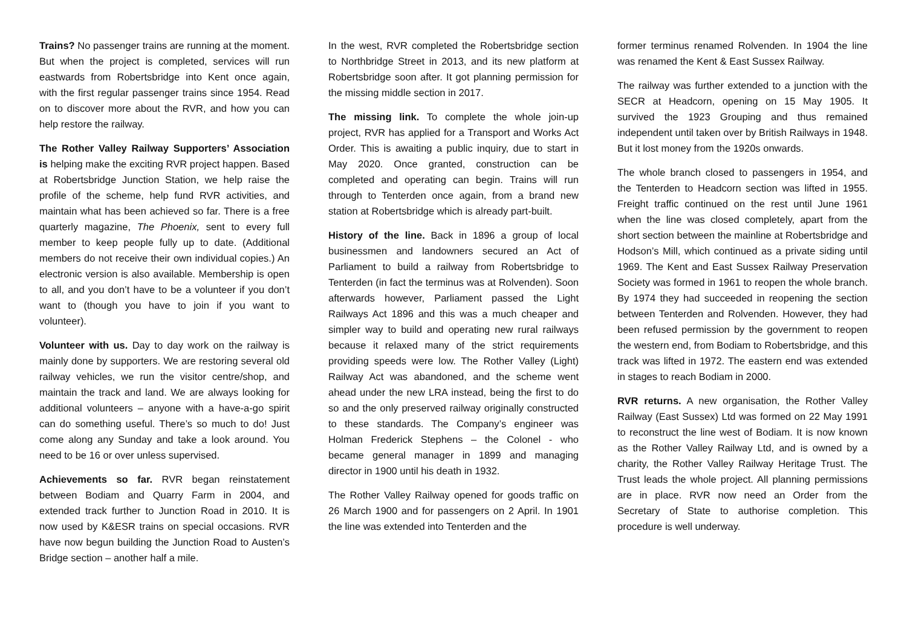Trains? No passenger trains are running at the moment. But when the project is completed, services will run eastwards from Robertsbridge into Kent once again, with the first regular passenger trains since 1954. Read on to discover more about the RVR, and how you can help restore the railway.
The Rother Valley Railway Supporters’ Association is helping make the exciting RVR project happen. Based at Robertsbridge Junction Station, we help raise the profile of the scheme, help fund RVR activities, and maintain what has been achieved so far. There is a free quarterly magazine, The Phoenix, sent to every full member to keep people fully up to date. (Additional members do not receive their own individual copies.) An electronic version is also available. Membership is open to all, and you don’t have to be a volunteer if you don’t want to (though you have to join if you want to volunteer).
Volunteer with us. Day to day work on the railway is mainly done by supporters. We are restoring several old railway vehicles, we run the visitor centre/shop, and maintain the track and land. We are always looking for additional volunteers – anyone with a have-a-go spirit can do something useful. There’s so much to do! Just come along any Sunday and take a look around. You need to be 16 or over unless supervised.
Achievements so far. RVR began reinstatement between Bodiam and Quarry Farm in 2004, and extended track further to Junction Road in 2010. It is now used by K&ESR trains on special occasions. RVR have now begun building the Junction Road to Austen’s Bridge section – another half a mile.
In the west, RVR completed the Robertsbridge section to Northbridge Street in 2013, and its new platform at Robertsbridge soon after. It got planning permission for the missing middle section in 2017.
The missing link. To complete the whole join-up project, RVR has applied for a Transport and Works Act Order. This is awaiting a public inquiry, due to start in May 2020. Once granted, construction can be completed and operating can begin. Trains will run through to Tenterden once again, from a brand new station at Robertsbridge which is already part-built.
History of the line. Back in 1896 a group of local businessmen and landowners secured an Act of Parliament to build a railway from Robertsbridge to Tenterden (in fact the terminus was at Rolvenden). Soon afterwards however, Parliament passed the Light Railways Act 1896 and this was a much cheaper and simpler way to build and operating new rural railways because it relaxed many of the strict requirements providing speeds were low. The Rother Valley (Light) Railway Act was abandoned, and the scheme went ahead under the new LRA instead, being the first to do so and the only preserved railway originally constructed to these standards. The Company’s engineer was Holman Frederick Stephens – the Colonel - who became general manager in 1899 and managing director in 1900 until his death in 1932.
The Rother Valley Railway opened for goods traffic on 26 March 1900 and for passengers on 2 April. In 1901 the line was extended into Tenterden and the
former terminus renamed Rolvenden. In 1904 the line was renamed the Kent & East Sussex Railway.
The railway was further extended to a junction with the SECR at Headcorn, opening on 15 May 1905. It survived the 1923 Grouping and thus remained independent until taken over by British Railways in 1948. But it lost money from the 1920s onwards.
The whole branch closed to passengers in 1954, and the Tenterden to Headcorn section was lifted in 1955. Freight traffic continued on the rest until June 1961 when the line was closed completely, apart from the short section between the mainline at Robertsbridge and Hodson’s Mill, which continued as a private siding until 1969. The Kent and East Sussex Railway Preservation Society was formed in 1961 to reopen the whole branch. By 1974 they had succeeded in reopening the section between Tenterden and Rolvenden. However, they had been refused permission by the government to reopen the western end, from Bodiam to Robertsbridge, and this track was lifted in 1972. The eastern end was extended in stages to reach Bodiam in 2000.
RVR returns. A new organisation, the Rother Valley Railway (East Sussex) Ltd was formed on 22 May 1991 to reconstruct the line west of Bodiam. It is now known as the Rother Valley Railway Ltd, and is owned by a charity, the Rother Valley Railway Heritage Trust. The Trust leads the whole project. All planning permissions are in place. RVR now need an Order from the Secretary of State to authorise completion. This procedure is well underway.